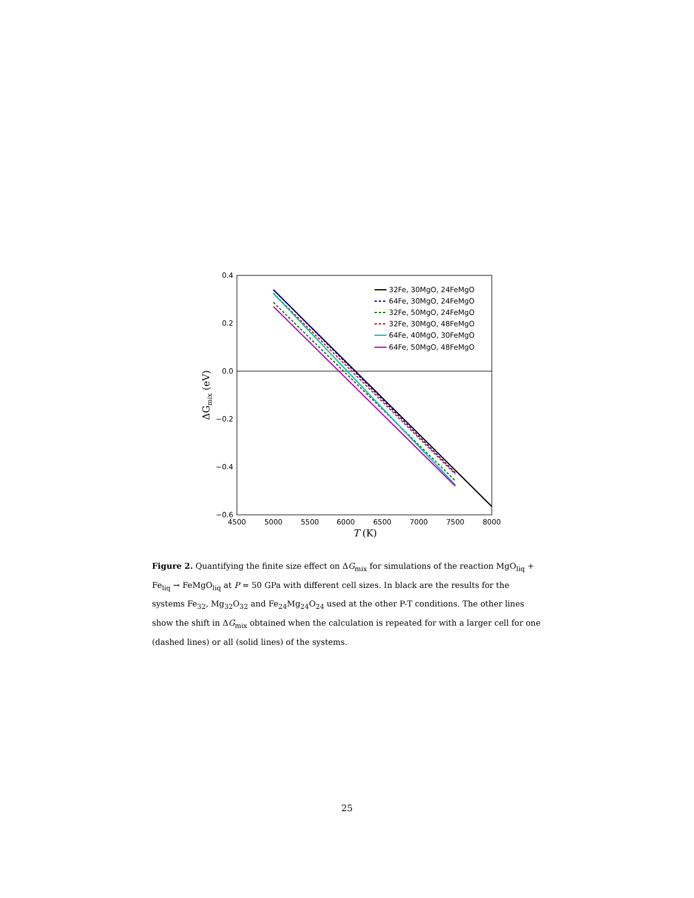0.4
0.2
0.0
−0.2
−0.4
−0.6
4500
5000
5500
6000
6500
7000
7500
8000
T (K)
ΔGmix (eV)
32Fe, 30MgO, 24FeMgO
64Fe, 30MgO, 24FeMgO
32Fe, 50MgO, 24FeMgO
32Fe, 30MgO, 48FeMgO
64Fe, 40MgO, 30FeMgO
64Fe, 50MgO, 48FeMgO
Figure 2. Quantifying the finite size effect on ΔG<sub>mix</sub> for simulations of the reaction MgO<sub>liq</sub> + Fe<sub>liq</sub> → FeMgO<sub>liq</sub> at P = 50 GPa with different cell sizes. In black are the results for the systems Fe<sub>32</sub>, Mg<sub>32</sub>O<sub>32</sub> and Fe<sub>24</sub>Mg<sub>24</sub>O<sub>24</sub> used at the other P-T conditions. The other lines show the shift in ΔG<sub>mix</sub> obtained when the calculation is repeated for with a larger cell for one (dashed lines) or all (solid lines) of the systems.
25